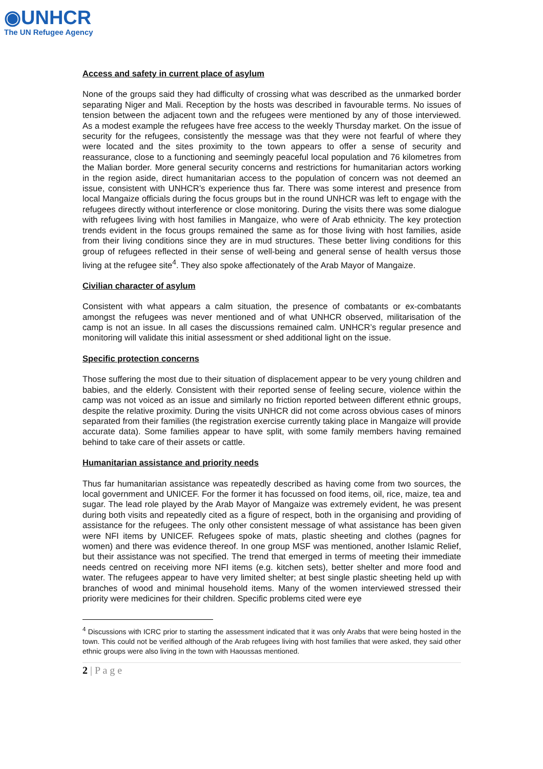◉UNHCR
The UN Refugee Agency
Access and safety in current place of asylum
None of the groups said they had difficulty of crossing what was described as the unmarked border separating Niger and Mali. Reception by the hosts was described in favourable terms. No issues of tension between the adjacent town and the refugees were mentioned by any of those interviewed. As a modest example the refugees have free access to the weekly Thursday market. On the issue of security for the refugees, consistently the message was that they were not fearful of where they were located and the sites proximity to the town appears to offer a sense of security and reassurance, close to a functioning and seemingly peaceful local population and 76 kilometres from the Malian border. More general security concerns and restrictions for humanitarian actors working in the region aside, direct humanitarian access to the population of concern was not deemed an issue, consistent with UNHCR’s experience thus far. There was some interest and presence from local Mangaize officials during the focus groups but in the round UNHCR was left to engage with the refugees directly without interference or close monitoring. During the visits there was some dialogue with refugees living with host families in Mangaize, who were of Arab ethnicity. The key protection trends evident in the focus groups remained the same as for those living with host families, aside from their living conditions since they are in mud structures. These better living conditions for this group of refugees reflected in their sense of well-being and general sense of health versus those living at the refugee site<sup>4</sup>. They also spoke affectionately of the Arab Mayor of Mangaize.
Civilian character of asylum
Consistent with what appears a calm situation, the presence of combatants or ex-combatants amongst the refugees was never mentioned and of what UNHCR observed, militarisation of the camp is not an issue. In all cases the discussions remained calm. UNHCR’s regular presence and monitoring will validate this initial assessment or shed additional light on the issue.
Specific protection concerns
Those suffering the most due to their situation of displacement appear to be very young children and babies, and the elderly. Consistent with their reported sense of feeling secure, violence within the camp was not voiced as an issue and similarly no friction reported between different ethnic groups, despite the relative proximity. During the visits UNHCR did not come across obvious cases of minors separated from their families (the registration exercise currently taking place in Mangaize will provide accurate data). Some families appear to have split, with some family members having remained behind to take care of their assets or cattle.
Humanitarian assistance and priority needs
Thus far humanitarian assistance was repeatedly described as having come from two sources, the local government and UNICEF. For the former it has focussed on food items, oil, rice, maize, tea and sugar. The lead role played by the Arab Mayor of Mangaize was extremely evident, he was present during both visits and repeatedly cited as a figure of respect, both in the organising and providing of assistance for the refugees. The only other consistent message of what assistance has been given were NFI items by UNICEF. Refugees spoke of mats, plastic sheeting and clothes (pagnes for women) and there was evidence thereof. In one group MSF was mentioned, another Islamic Relief, but their assistance was not specified. The trend that emerged in terms of meeting their immediate needs centred on receiving more NFI items (e.g. kitchen sets), better shelter and more food and water. The refugees appear to have very limited shelter; at best single plastic sheeting held up with branches of wood and minimal household items. Many of the women interviewed stressed their priority were medicines for their children. Specific problems cited were eye
<sup>4</sup> Discussions with ICRC prior to starting the assessment indicated that it was only Arabs that were being hosted in the town. This could not be verified although of the Arab refugees living with host families that were asked, they said other ethnic groups were also living in the town with Haoussas mentioned.
2 | P a g e